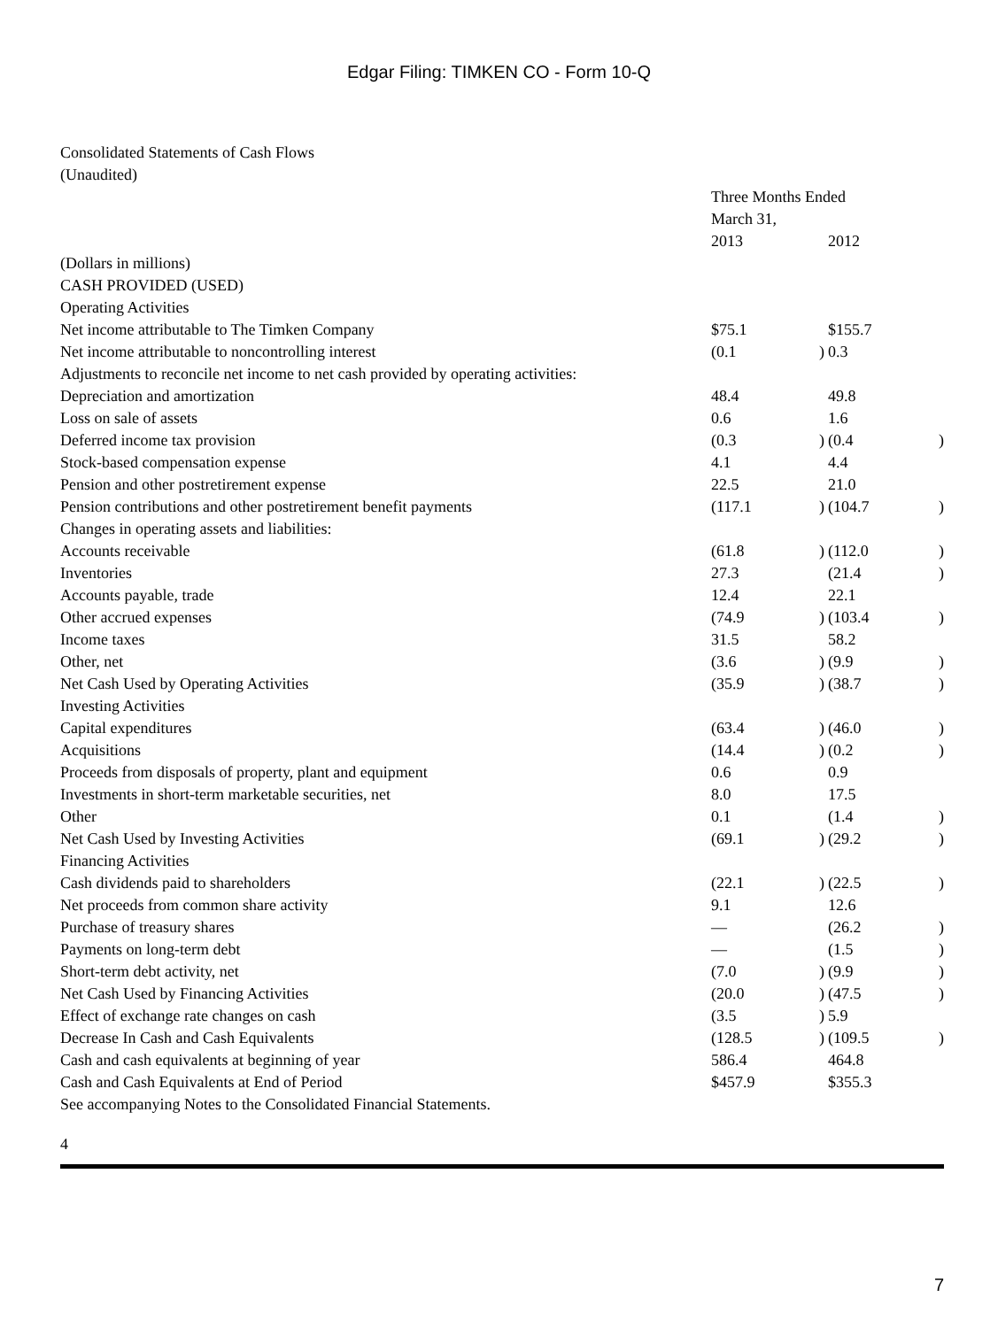Edgar Filing: TIMKEN CO - Form 10-Q
| Consolidated Statements of Cash Flows | | | | |
| (Unaudited) | | | | |
| | Three Months Ended | | | |
| | March 31, | | | |
| | 2013 | | 2012 | |
| (Dollars in millions) | | | | |
| CASH PROVIDED (USED) | | | | |
| Operating Activities | | | | |
| Net income attributable to The Timken Company | $75.1 | | $155.7 | |
| Net income attributable to noncontrolling interest | (0.1 | ) | 0.3 | |
| Adjustments to reconcile net income to net cash provided by operating activities: | | | | |
| Depreciation and amortization | 48.4 | | 49.8 | |
| Loss on sale of assets | 0.6 | | 1.6 | |
| Deferred income tax provision | (0.3 | ) | (0.4 | ) |
| Stock-based compensation expense | 4.1 | | 4.4 | |
| Pension and other postretirement expense | 22.5 | | 21.0 | |
| Pension contributions and other postretirement benefit payments | (117.1 | ) | (104.7 | ) |
| Changes in operating assets and liabilities: | | | | |
| Accounts receivable | (61.8 | ) | (112.0 | ) |
| Inventories | 27.3 | | (21.4 | ) |
| Accounts payable, trade | 12.4 | | 22.1 | |
| Other accrued expenses | (74.9 | ) | (103.4 | ) |
| Income taxes | 31.5 | | 58.2 | |
| Other, net | (3.6 | ) | (9.9 | ) |
| Net Cash Used by Operating Activities | (35.9 | ) | (38.7 | ) |
| Investing Activities | | | | |
| Capital expenditures | (63.4 | ) | (46.0 | ) |
| Acquisitions | (14.4 | ) | (0.2 | ) |
| Proceeds from disposals of property, plant and equipment | 0.6 | | 0.9 | |
| Investments in short-term marketable securities, net | 8.0 | | 17.5 | |
| Other | 0.1 | | (1.4 | ) |
| Net Cash Used by Investing Activities | (69.1 | ) | (29.2 | ) |
| Financing Activities | | | | |
| Cash dividends paid to shareholders | (22.1 | ) | (22.5 | ) |
| Net proceeds from common share activity | 9.1 | | 12.6 | |
| Purchase of treasury shares | — | | (26.2 | ) |
| Payments on long-term debt | — | | (1.5 | ) |
| Short-term debt activity, net | (7.0 | ) | (9.9 | ) |
| Net Cash Used by Financing Activities | (20.0 | ) | (47.5 | ) |
| Effect of exchange rate changes on cash | (3.5 | ) | 5.9 | |
| Decrease In Cash and Cash Equivalents | (128.5 | ) | (109.5 | ) |
| Cash and cash equivalents at beginning of year | 586.4 | | 464.8 | |
| Cash and Cash Equivalents at End of Period | $457.9 | | $355.3 | |
| See accompanying Notes to the Consolidated Financial Statements. | | | | |
4
7